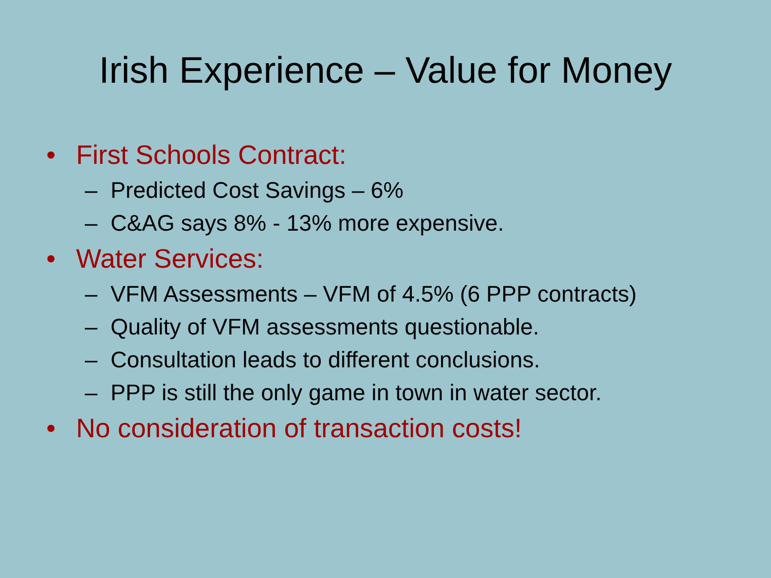Irish Experience – Value for Money
• First Schools Contract:
– Predicted Cost Savings – 6%
– C&AG says 8% - 13% more expensive.
• Water Services:
– VFM Assessments – VFM of 4.5% (6 PPP contracts)
– Quality of VFM assessments questionable.
– Consultation leads to different conclusions.
– PPP is still the only game in town in water sector.
• No consideration of transaction costs!